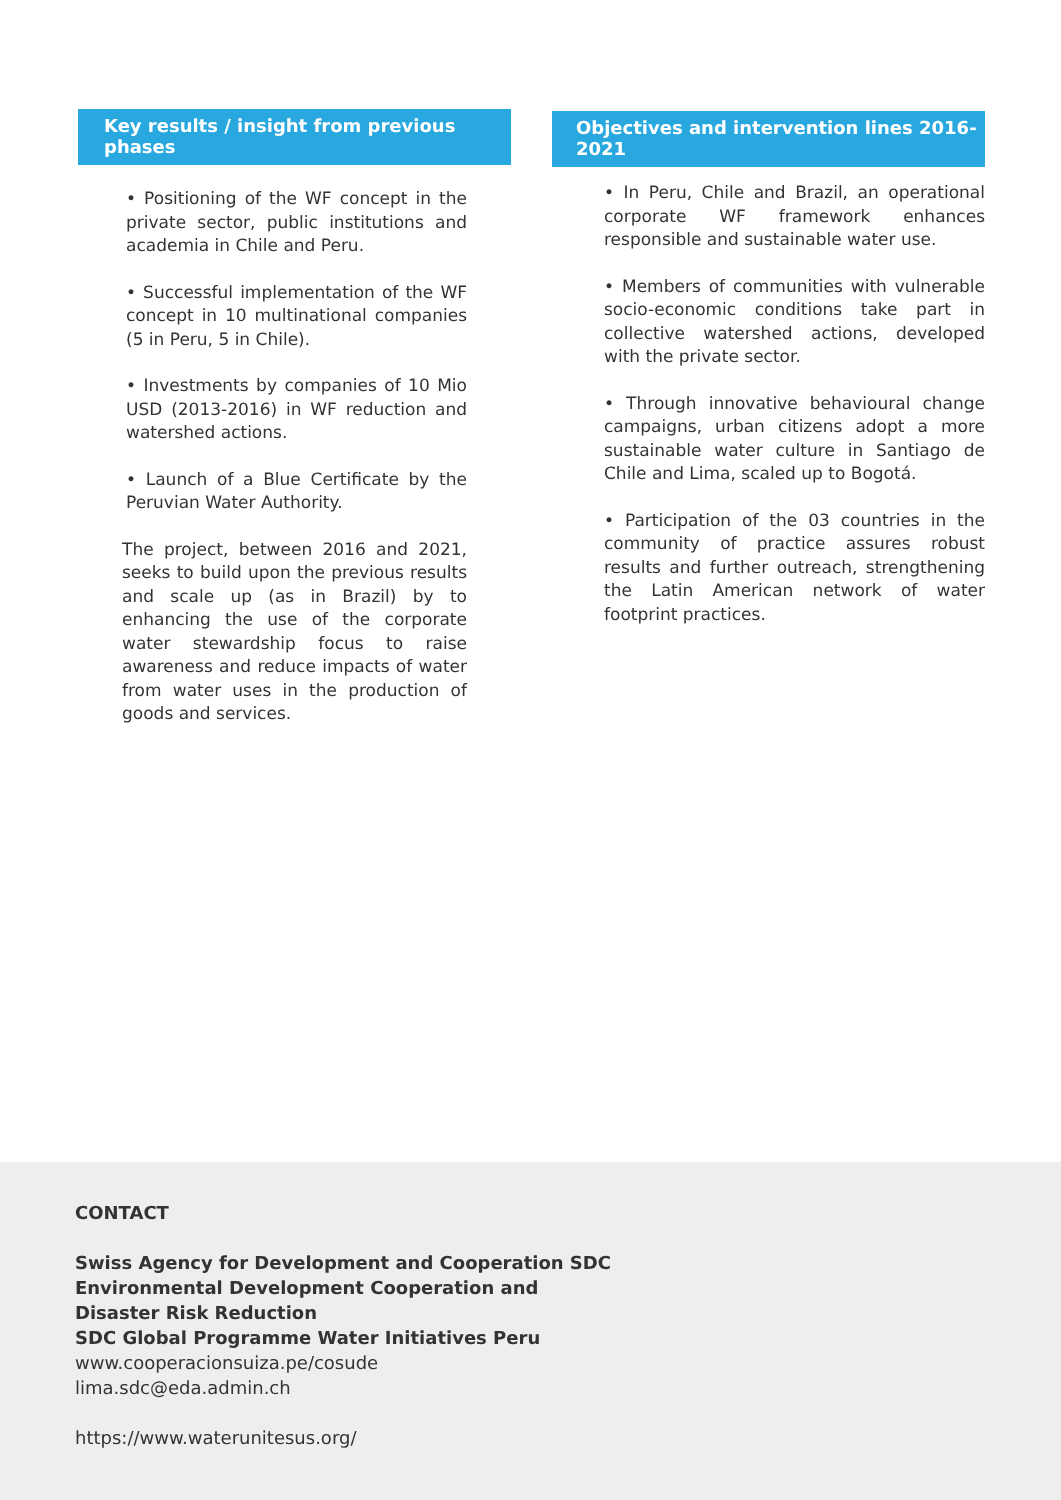Key results / insight from previous phases
• Positioning of the WF concept in the private sector, public institutions and academia in Chile and Peru.
• Successful implementation of the WF concept in 10 multinational companies (5 in Peru, 5 in Chile).
• Investments by companies of 10 Mio USD (2013-2016) in WF reduction and watershed actions.
• Launch of a Blue Certificate by the Peruvian Water Authority.
The project, between 2016 and 2021, seeks to build upon the previous results and scale up (as in Brazil) by to enhancing the use of the corporate water stewardship focus to raise awareness and reduce impacts of water from water uses in the production of goods and services.
Objectives and intervention lines 2016-2021
• In Peru, Chile and Brazil, an operational corporate WF framework enhances responsible and sustainable water use.
• Members of communities with vulnerable socio-economic conditions take part in collective watershed actions, developed with the private sector.
• Through innovative behavioural change campaigns, urban citizens adopt a more sustainable water culture in Santiago de Chile and Lima, scaled up to Bogotá.
• Participation of the 03 countries in the community of practice assures robust results and further outreach, strengthening the Latin American network of water footprint practices.
CONTACT
Swiss Agency for Development and Cooperation SDC
Environmental Development Cooperation and
Disaster Risk Reduction
SDC Global Programme Water Initiatives Peru
www.cooperacionsuiza.pe/cosude
lima.sdc@eda.admin.ch
https://www.waterunitesus.org/